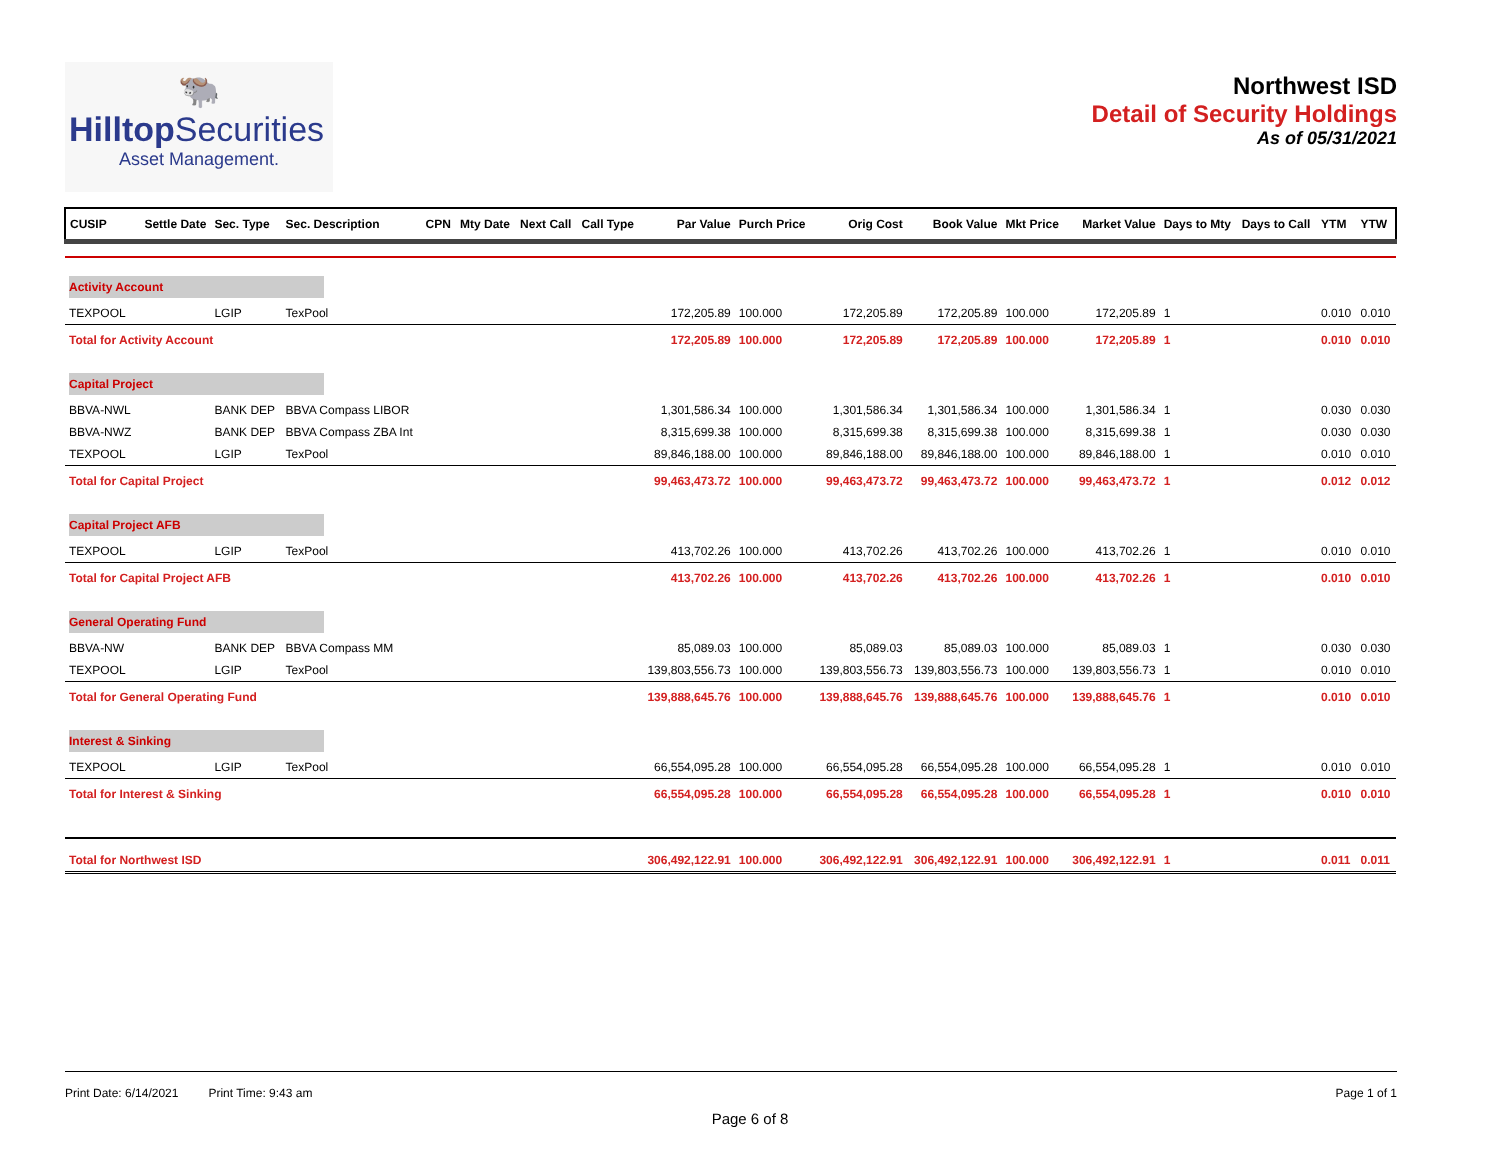🐃
HilltopSecurities
Asset Management.
Northwest ISD
Detail of Security Holdings
As of 05/31/2021
| CUSIP | Settle Date | Sec. Type | Sec. Description | CPN | Mty Date | Next Call | Call Type | Par Value | Purch Price | Orig Cost | Book Value | Mkt Price | Market Value | Days to Mty | Days to Call | YTM | YTW |
| --- | --- | --- | --- | --- | --- | --- | --- | --- | --- | --- | --- | --- | --- | --- | --- | --- | --- |
| Activity Account | | | | | | | | | | | | | | | | | |
| TEXPOOL | | LGIP | TexPool | | | | | 172,205.89 | 100.000 | 172,205.89 | 172,205.89 | 100.000 | 172,205.89 | 1 | | 0.010 | 0.010 |
| Total for Activity Account | | | | | | | | 172,205.89 | 100.000 | 172,205.89 | 172,205.89 | 100.000 | 172,205.89 | 1 | | 0.010 | 0.010 |
| Capital Project | | | | | | | | | | | | | | | | | |
| BBVA-NWL | | BANK DEP | BBVA Compass LIBOR | | | | | 1,301,586.34 | 100.000 | 1,301,586.34 | 1,301,586.34 | 100.000 | 1,301,586.34 | 1 | | 0.030 | 0.030 |
| BBVA-NWZ | | BANK DEP | BBVA Compass ZBA Int | | | | | 8,315,699.38 | 100.000 | 8,315,699.38 | 8,315,699.38 | 100.000 | 8,315,699.38 | 1 | | 0.030 | 0.030 |
| TEXPOOL | | LGIP | TexPool | | | | | 89,846,188.00 | 100.000 | 89,846,188.00 | 89,846,188.00 | 100.000 | 89,846,188.00 | 1 | | 0.010 | 0.010 |
| Total for Capital Project | | | | | | | | 99,463,473.72 | 100.000 | 99,463,473.72 | 99,463,473.72 | 100.000 | 99,463,473.72 | 1 | | 0.012 | 0.012 |
| Capital Project AFB | | | | | | | | | | | | | | | | | |
| TEXPOOL | | LGIP | TexPool | | | | | 413,702.26 | 100.000 | 413,702.26 | 413,702.26 | 100.000 | 413,702.26 | 1 | | 0.010 | 0.010 |
| Total for Capital Project AFB | | | | | | | | 413,702.26 | 100.000 | 413,702.26 | 413,702.26 | 100.000 | 413,702.26 | 1 | | 0.010 | 0.010 |
| General Operating Fund | | | | | | | | | | | | | | | | | |
| BBVA-NW | | BANK DEP | BBVA Compass MM | | | | | 85,089.03 | 100.000 | 85,089.03 | 85,089.03 | 100.000 | 85,089.03 | 1 | | 0.030 | 0.030 |
| TEXPOOL | | LGIP | TexPool | | | | | 139,803,556.73 | 100.000 | 139,803,556.73 | 139,803,556.73 | 100.000 | 139,803,556.73 | 1 | | 0.010 | 0.010 |
| Total for General Operating Fund | | | | | | | | 139,888,645.76 | 100.000 | 139,888,645.76 | 139,888,645.76 | 100.000 | 139,888,645.76 | 1 | | 0.010 | 0.010 |
| Interest & Sinking | | | | | | | | | | | | | | | | | |
| TEXPOOL | | LGIP | TexPool | | | | | 66,554,095.28 | 100.000 | 66,554,095.28 | 66,554,095.28 | 100.000 | 66,554,095.28 | 1 | | 0.010 | 0.010 |
| Total for Interest & Sinking | | | | | | | | 66,554,095.28 | 100.000 | 66,554,095.28 | 66,554,095.28 | 100.000 | 66,554,095.28 | 1 | | 0.010 | 0.010 |
| Total for Northwest ISD | | | | | | | | 306,492,122.91 | 100.000 | 306,492,122.91 | 306,492,122.91 | 100.000 | 306,492,122.91 | 1 | | 0.011 | 0.011 |
Print Date: 6/14/2021 Print Time: 9:43 am
Page 1 of 1
Page 6 of 8